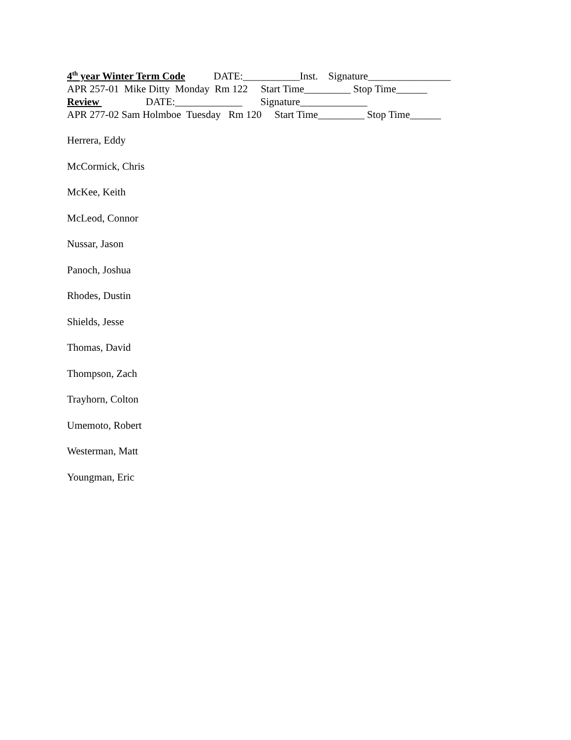4<sup>th</sup> year Winter Term Code DATE:___________Inst. Signature________________
APR 257-01 Mike Ditty Monday Rm 122 Start Time_________ Stop Time______
Review DATE:_____________ Signature_____________
APR 277-02 Sam Holmboe Tuesday Rm 120 Start Time_________ Stop Time______
Herrera, Eddy
McCormick, Chris
McKee, Keith
McLeod, Connor
Nussar, Jason
Panoch, Joshua
Rhodes, Dustin
Shields, Jesse
Thomas, David
Thompson, Zach
Trayhorn, Colton
Umemoto, Robert
Westerman, Matt
Youngman, Eric